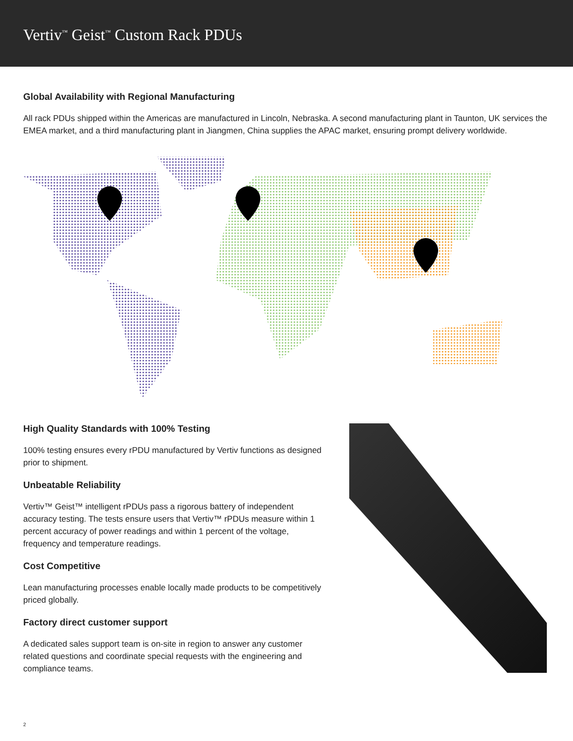Vertiv<sup>™</sup> Geist<sup>™</sup> Custom Rack PDUs
Global Availability with Regional Manufacturing
All rack PDUs shipped within the Americas are manufactured in Lincoln, Nebraska. A second manufacturing plant in Taunton, UK services the EMEA market, and a third manufacturing plant in Jiangmen, China supplies the APAC market, ensuring prompt delivery worldwide.
High Quality Standards with 100% Testing
100% testing ensures every rPDU manufactured by Vertiv functions as designed prior to shipment.
Unbeatable Reliability
Vertiv™ Geist™ intelligent rPDUs pass a rigorous battery of independent accuracy testing. The tests ensure users that Vertiv™ rPDUs measure within 1 percent accuracy of power readings and within 1 percent of the voltage, frequency and temperature readings.
Cost Competitive
Lean manufacturing processes enable locally made products to be competitively priced globally.
Factory direct customer support
A dedicated sales support team is on-site in region to answer any customer related questions and coordinate special requests with the engineering and compliance teams.
2